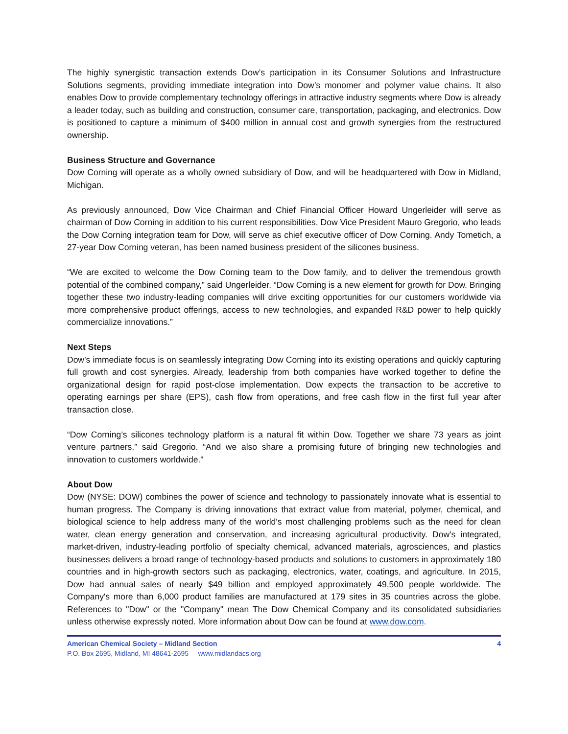The highly synergistic transaction extends Dow’s participation in its Consumer Solutions and Infrastructure Solutions segments, providing immediate integration into Dow’s monomer and polymer value chains. It also enables Dow to provide complementary technology offerings in attractive industry segments where Dow is already a leader today, such as building and construction, consumer care, transportation, packaging, and electronics. Dow is positioned to capture a minimum of $400 million in annual cost and growth synergies from the restructured ownership.
Business Structure and Governance
Dow Corning will operate as a wholly owned subsidiary of Dow, and will be headquartered with Dow in Midland, Michigan.
As previously announced, Dow Vice Chairman and Chief Financial Officer Howard Ungerleider will serve as chairman of Dow Corning in addition to his current responsibilities. Dow Vice President Mauro Gregorio, who leads the Dow Corning integration team for Dow, will serve as chief executive officer of Dow Corning. Andy Tometich, a 27-year Dow Corning veteran, has been named business president of the silicones business.
“We are excited to welcome the Dow Corning team to the Dow family, and to deliver the tremendous growth potential of the combined company,” said Ungerleider. “Dow Corning is a new element for growth for Dow. Bringing together these two industry-leading companies will drive exciting opportunities for our customers worldwide via more comprehensive product offerings, access to new technologies, and expanded R&D power to help quickly commercialize innovations.”
Next Steps
Dow’s immediate focus is on seamlessly integrating Dow Corning into its existing operations and quickly capturing full growth and cost synergies. Already, leadership from both companies have worked together to define the organizational design for rapid post-close implementation. Dow expects the transaction to be accretive to operating earnings per share (EPS), cash flow from operations, and free cash flow in the first full year after transaction close.
“Dow Corning’s silicones technology platform is a natural fit within Dow. Together we share 73 years as joint venture partners,” said Gregorio. “And we also share a promising future of bringing new technologies and innovation to customers worldwide.”
About Dow
Dow (NYSE: DOW) combines the power of science and technology to passionately innovate what is essential to human progress. The Company is driving innovations that extract value from material, polymer, chemical, and biological science to help address many of the world's most challenging problems such as the need for clean water, clean energy generation and conservation, and increasing agricultural productivity. Dow's integrated, market-driven, industry-leading portfolio of specialty chemical, advanced materials, agrosciences, and plastics businesses delivers a broad range of technology-based products and solutions to customers in approximately 180 countries and in high-growth sectors such as packaging, electronics, water, coatings, and agriculture. In 2015, Dow had annual sales of nearly $49 billion and employed approximately 49,500 people worldwide. The Company's more than 6,000 product families are manufactured at 179 sites in 35 countries across the globe. References to "Dow" or the "Company" mean The Dow Chemical Company and its consolidated subsidiaries unless otherwise expressly noted. More information about Dow can be found at www.dow.com.
American Chemical Society – Midland Section 4
P.O. Box 2695, Midland, MI 48641-2695 www.midlandacs.org